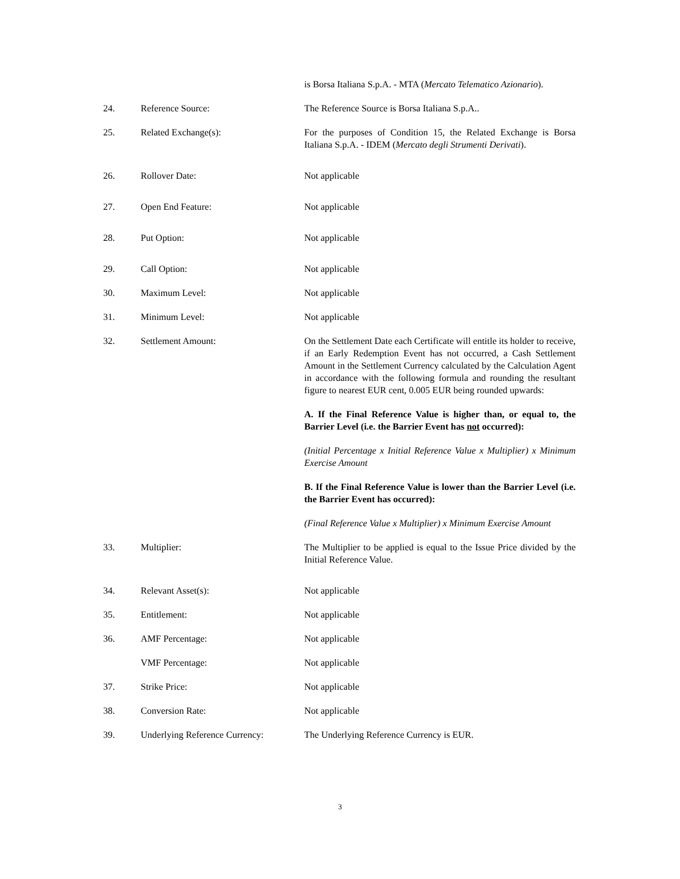is Borsa Italiana S.p.A. - MTA (Mercato Telematico Azionario).
24. Reference Source: The Reference Source is Borsa Italiana S.p.A..
25. Related Exchange(s): For the purposes of Condition 15, the Related Exchange is Borsa Italiana S.p.A. - IDEM (Mercato degli Strumenti Derivati).
26. Rollover Date: Not applicable
27. Open End Feature: Not applicable
28. Put Option: Not applicable
29. Call Option: Not applicable
30. Maximum Level: Not applicable
31. Minimum Level: Not applicable
32. Settlement Amount: On the Settlement Date each Certificate will entitle its holder to receive, if an Early Redemption Event has not occurred, a Cash Settlement Amount in the Settlement Currency calculated by the Calculation Agent in accordance with the following formula and rounding the resultant figure to nearest EUR cent, 0.005 EUR being rounded upwards:
A. If the Final Reference Value is higher than, or equal to, the Barrier Level (i.e. the Barrier Event has not occurred):
(Initial Percentage x Initial Reference Value x Multiplier) x Minimum Exercise Amount
B. If the Final Reference Value is lower than the Barrier Level (i.e. the Barrier Event has occurred):
(Final Reference Value x Multiplier) x Minimum Exercise Amount
33. Multiplier: The Multiplier to be applied is equal to the Issue Price divided by the Initial Reference Value.
34. Relevant Asset(s): Not applicable
35. Entitlement: Not applicable
36. AMF Percentage: Not applicable
VMF Percentage: Not applicable
37. Strike Price: Not applicable
38. Conversion Rate: Not applicable
39. Underlying Reference Currency:
The Underlying Reference Currency is EUR.
3